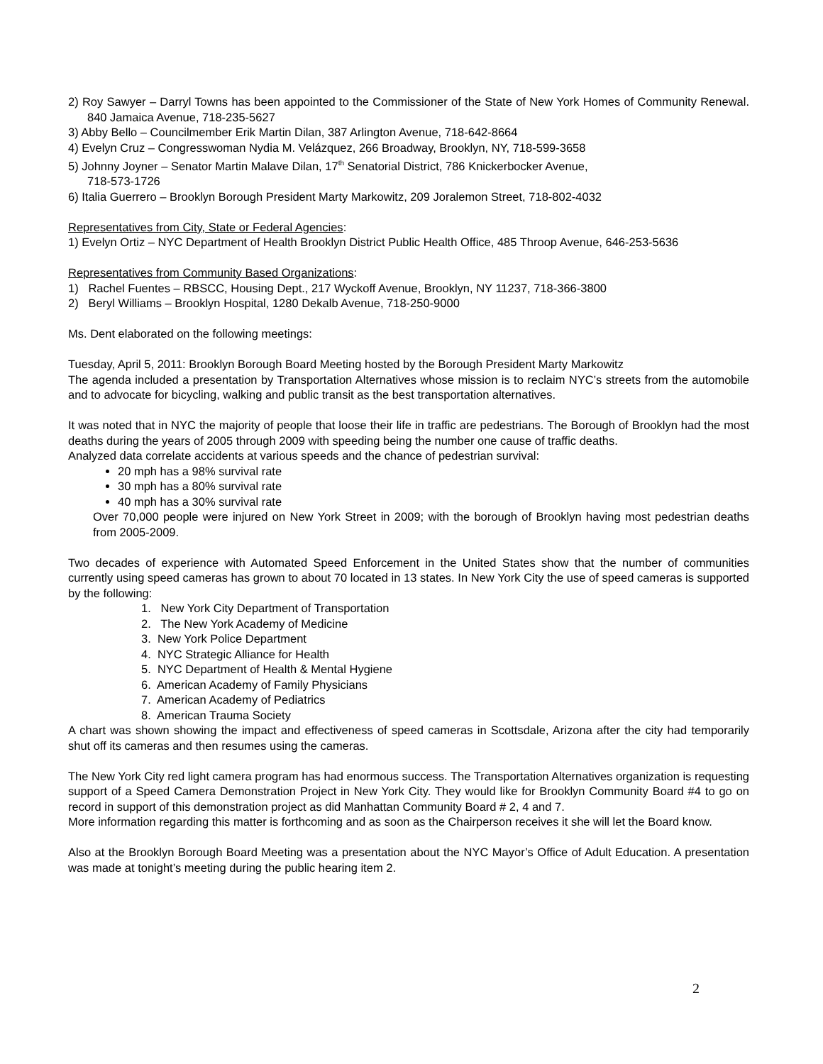2) Roy Sawyer – Darryl Towns has been appointed to the Commissioner of the State of New York Homes of Community Renewal. 840 Jamaica Avenue, 718-235-5627
3) Abby Bello – Councilmember Erik Martin Dilan, 387 Arlington Avenue, 718-642-8664
4) Evelyn Cruz – Congresswoman Nydia M. Velázquez, 266 Broadway, Brooklyn, NY, 718-599-3658
5) Johnny Joyner – Senator Martin Malave Dilan, 17<sup>th</sup> Senatorial District, 786 Knickerbocker Avenue,
718-573-1726
6) Italia Guerrero – Brooklyn Borough President Marty Markowitz, 209 Joralemon Street, 718-802-4032
Representatives from City, State or Federal Agencies:
1) Evelyn Ortiz – NYC Department of Health Brooklyn District Public Health Office, 485 Throop Avenue, 646-253-5636
Representatives from Community Based Organizations:
1) Rachel Fuentes – RBSCC, Housing Dept., 217 Wyckoff Avenue, Brooklyn, NY 11237, 718-366-3800
2) Beryl Williams – Brooklyn Hospital, 1280 Dekalb Avenue, 718-250-9000
Ms. Dent elaborated on the following meetings:
Tuesday, April 5, 2011: Brooklyn Borough Board Meeting hosted by the Borough President Marty Markowitz
The agenda included a presentation by Transportation Alternatives whose mission is to reclaim NYC’s streets from the automobile and to advocate for bicycling, walking and public transit as the best transportation alternatives.
It was noted that in NYC the majority of people that loose their life in traffic are pedestrians. The Borough of Brooklyn had the most deaths during the years of 2005 through 2009 with speeding being the number one cause of traffic deaths.
Analyzed data correlate accidents at various speeds and the chance of pedestrian survival:
20 mph has a 98% survival rate
30 mph has a 80% survival rate
40 mph has a 30% survival rate
Over 70,000 people were injured on New York Street in 2009; with the borough of Brooklyn having most pedestrian deaths from 2005-2009.
Two decades of experience with Automated Speed Enforcement in the United States show that the number of communities currently using speed cameras has grown to about 70 located in 13 states. In New York City the use of speed cameras is supported by the following:
1. New York City Department of Transportation
2. The New York Academy of Medicine
3. New York Police Department
4. NYC Strategic Alliance for Health
5. NYC Department of Health & Mental Hygiene
6. American Academy of Family Physicians
7. American Academy of Pediatrics
8. American Trauma Society
A chart was shown showing the impact and effectiveness of speed cameras in Scottsdale, Arizona after the city had temporarily shut off its cameras and then resumes using the cameras.
The New York City red light camera program has had enormous success. The Transportation Alternatives organization is requesting support of a Speed Camera Demonstration Project in New York City. They would like for Brooklyn Community Board #4 to go on record in support of this demonstration project as did Manhattan Community Board # 2, 4 and 7.
More information regarding this matter is forthcoming and as soon as the Chairperson receives it she will let the Board know.
Also at the Brooklyn Borough Board Meeting was a presentation about the NYC Mayor’s Office of Adult Education. A presentation was made at tonight’s meeting during the public hearing item 2.
2